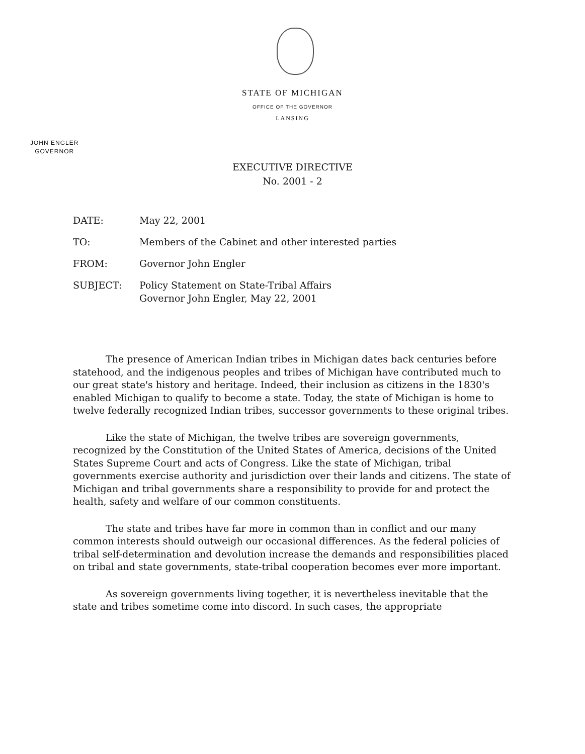STATE OF MICHIGAN
OFFICE OF THE GOVERNOR
LANSING
JOHN ENGLER
GOVERNOR
EXECUTIVE DIRECTIVE
No. 2001 - 2
| DATE: | May 22, 2001 |
| TO: | Members of the Cabinet and other interested parties |
| FROM: | Governor John Engler |
| SUBJECT: | Policy Statement on State-Tribal Affairs Governor John Engler, May 22, 2001 |
The presence of American Indian tribes in Michigan dates back centuries before statehood, and the indigenous peoples and tribes of Michigan have contributed much to our great state's history and heritage. Indeed, their inclusion as citizens in the 1830's enabled Michigan to qualify to become a state. Today, the state of Michigan is home to twelve federally recognized Indian tribes, successor governments to these original tribes.
Like the state of Michigan, the twelve tribes are sovereign governments, recognized by the Constitution of the United States of America, decisions of the United States Supreme Court and acts of Congress. Like the state of Michigan, tribal governments exercise authority and jurisdiction over their lands and citizens. The state of Michigan and tribal governments share a responsibility to provide for and protect the health, safety and welfare of our common constituents.
The state and tribes have far more in common than in conflict and our many common interests should outweigh our occasional differences. As the federal policies of tribal self-determination and devolution increase the demands and responsibilities placed on tribal and state governments, state-tribal cooperation becomes ever more important.
As sovereign governments living together, it is nevertheless inevitable that the state and tribes sometime come into discord. In such cases, the appropriate